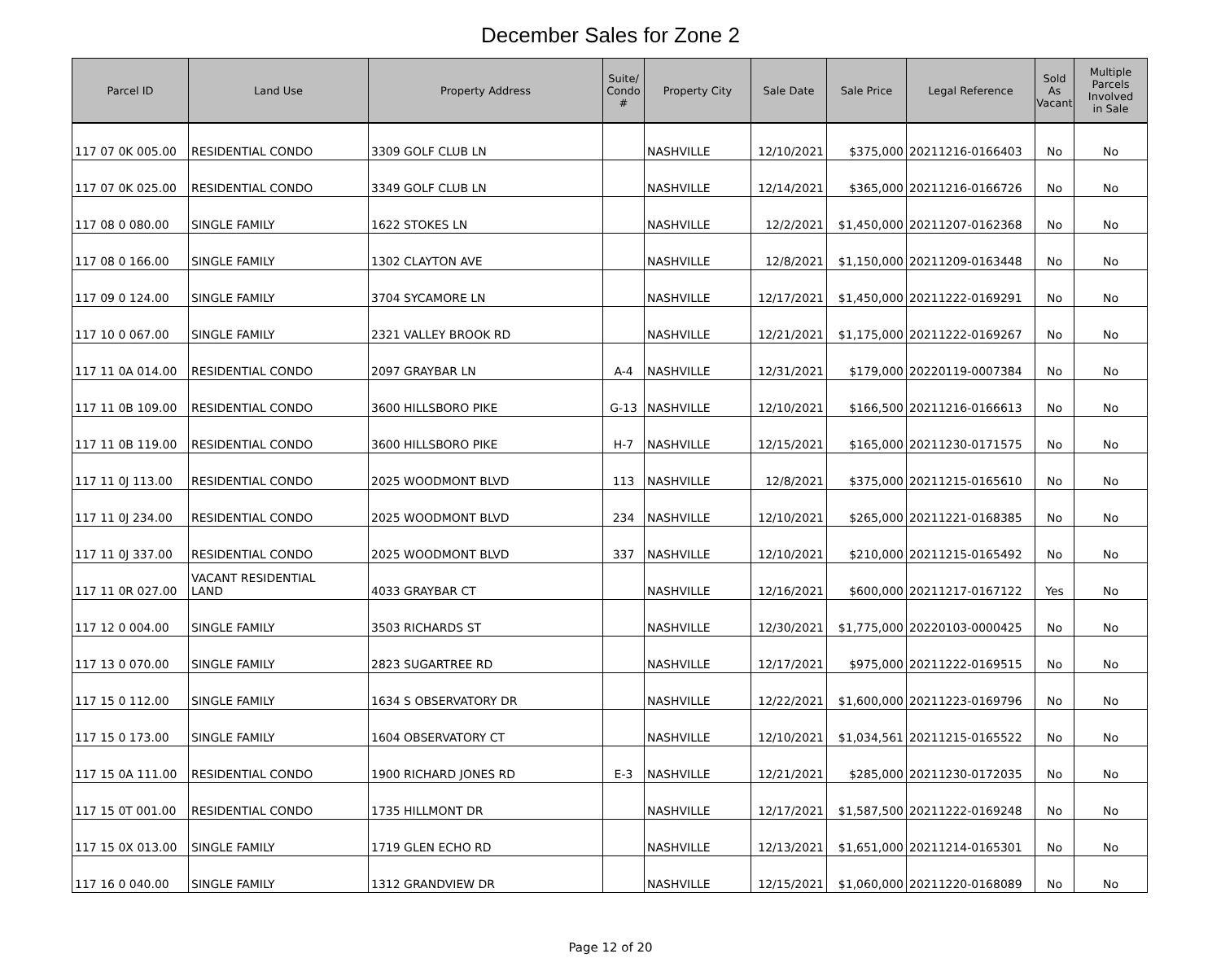December Sales for Zone 2
| Parcel ID | Land Use | Property Address | Suite/ Condo # | Property City | Sale Date | Sale Price | Legal Reference | Sold As Vacant | Multiple Parcels Involved in Sale |
| --- | --- | --- | --- | --- | --- | --- | --- | --- | --- |
| 117 07 0K 005.00 | RESIDENTIAL CONDO | 3309 GOLF CLUB LN | | NASHVILLE | 12/10/2021 | $375,000 | 20211216-0166403 | No | No |
| 117 07 0K 025.00 | RESIDENTIAL CONDO | 3349 GOLF CLUB LN | | NASHVILLE | 12/14/2021 | $365,000 | 20211216-0166726 | No | No |
| 117 08 0 080.00 | SINGLE FAMILY | 1622 STOKES LN | | NASHVILLE | 12/2/2021 | $1,450,000 | 20211207-0162368 | No | No |
| 117 08 0 166.00 | SINGLE FAMILY | 1302 CLAYTON AVE | | NASHVILLE | 12/8/2021 | $1,150,000 | 20211209-0163448 | No | No |
| 117 09 0 124.00 | SINGLE FAMILY | 3704 SYCAMORE LN | | NASHVILLE | 12/17/2021 | $1,450,000 | 20211222-0169291 | No | No |
| 117 10 0 067.00 | SINGLE FAMILY | 2321 VALLEY BROOK RD | | NASHVILLE | 12/21/2021 | $1,175,000 | 20211222-0169267 | No | No |
| 117 11 0A 014.00 | RESIDENTIAL CONDO | 2097 GRAYBAR LN | A-4 | NASHVILLE | 12/31/2021 | $179,000 | 20220119-0007384 | No | No |
| 117 11 0B 109.00 | RESIDENTIAL CONDO | 3600 HILLSBORO PIKE | G-13 | NASHVILLE | 12/10/2021 | $166,500 | 20211216-0166613 | No | No |
| 117 11 0B 119.00 | RESIDENTIAL CONDO | 3600 HILLSBORO PIKE | H-7 | NASHVILLE | 12/15/2021 | $165,000 | 20211230-0171575 | No | No |
| 117 11 0J 113.00 | RESIDENTIAL CONDO | 2025 WOODMONT BLVD | 113 | NASHVILLE | 12/8/2021 | $375,000 | 20211215-0165610 | No | No |
| 117 11 0J 234.00 | RESIDENTIAL CONDO | 2025 WOODMONT BLVD | 234 | NASHVILLE | 12/10/2021 | $265,000 | 20211221-0168385 | No | No |
| 117 11 0J 337.00 | RESIDENTIAL CONDO | 2025 WOODMONT BLVD | 337 | NASHVILLE | 12/10/2021 | $210,000 | 20211215-0165492 | No | No |
| 117 11 0R 027.00 | VACANT RESIDENTIAL LAND | 4033 GRAYBAR CT | | NASHVILLE | 12/16/2021 | $600,000 | 20211217-0167122 | Yes | No |
| 117 12 0 004.00 | SINGLE FAMILY | 3503 RICHARDS ST | | NASHVILLE | 12/30/2021 | $1,775,000 | 20220103-0000425 | No | No |
| 117 13 0 070.00 | SINGLE FAMILY | 2823 SUGARTREE RD | | NASHVILLE | 12/17/2021 | $975,000 | 20211222-0169515 | No | No |
| 117 15 0 112.00 | SINGLE FAMILY | 1634 S OBSERVATORY DR | | NASHVILLE | 12/22/2021 | $1,600,000 | 20211223-0169796 | No | No |
| 117 15 0 173.00 | SINGLE FAMILY | 1604 OBSERVATORY CT | | NASHVILLE | 12/10/2021 | $1,034,561 | 20211215-0165522 | No | No |
| 117 15 0A 111.00 | RESIDENTIAL CONDO | 1900 RICHARD JONES RD | E-3 | NASHVILLE | 12/21/2021 | $285,000 | 20211230-0172035 | No | No |
| 117 15 0T 001.00 | RESIDENTIAL CONDO | 1735 HILLMONT DR | | NASHVILLE | 12/17/2021 | $1,587,500 | 20211222-0169248 | No | No |
| 117 15 0X 013.00 | SINGLE FAMILY | 1719 GLEN ECHO RD | | NASHVILLE | 12/13/2021 | $1,651,000 | 20211214-0165301 | No | No |
| 117 16 0 040.00 | SINGLE FAMILY | 1312 GRANDVIEW DR | | NASHVILLE | 12/15/2021 | $1,060,000 | 20211220-0168089 | No | No |
Page 12 of 20